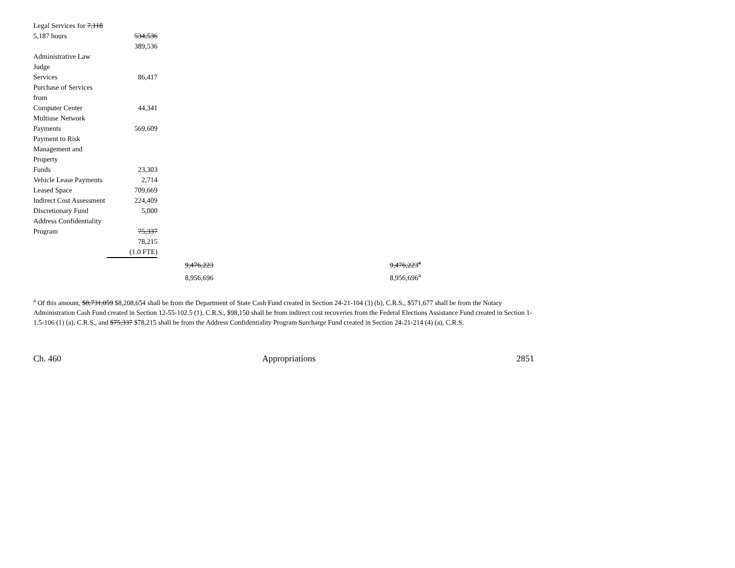| Legal Services for 7,118 | | | |
| 5,187 hours | 534,536 | | |
| | 389,536 | | |
| Administrative Law Judge Services | 86,417 | | |
| Purchase of Services from Computer Center | 44,341 | | |
| Multiuse Network Payments | 569,609 | | |
| Payment to Risk Management and Property Funds | 23,303 | | |
| Vehicle Lease Payments | 2,714 | | |
| Leased Space | 709,669 | | |
| Indirect Cost Assessment | 224,409 | | |
| Discretionary Fund | 5,000 | | |
| Address Confidentiality Program | 75,337 | | |
| | 78,215 | | |
| | (1.0 FTE) | | |
| | | 9,476,223 | 9,476,223<sup>a</sup> |
| | | 8,956,696 | 8,956,696<sup>a</sup> |
<sup>a</sup> Of this amount, $8,731,059 $8,208,654 shall be from the Department of State Cash Fund created in Section 24-21-104 (3) (b), C.R.S., $571,677 shall be from the Notary Administration Cash Fund created in Section 12-55-102.5 (1), C.R.S., $98,150 shall be from indirect cost recoveries from the Federal Elections Assistance Fund created in Section 1-1.5-106 (1) (a), C.R.S., and $75,337 $78,215 shall be from the Address Confidentiality Program Surcharge Fund created in Section 24-21-214 (4) (a), C.R.S.
Ch. 460 Appropriations 2851